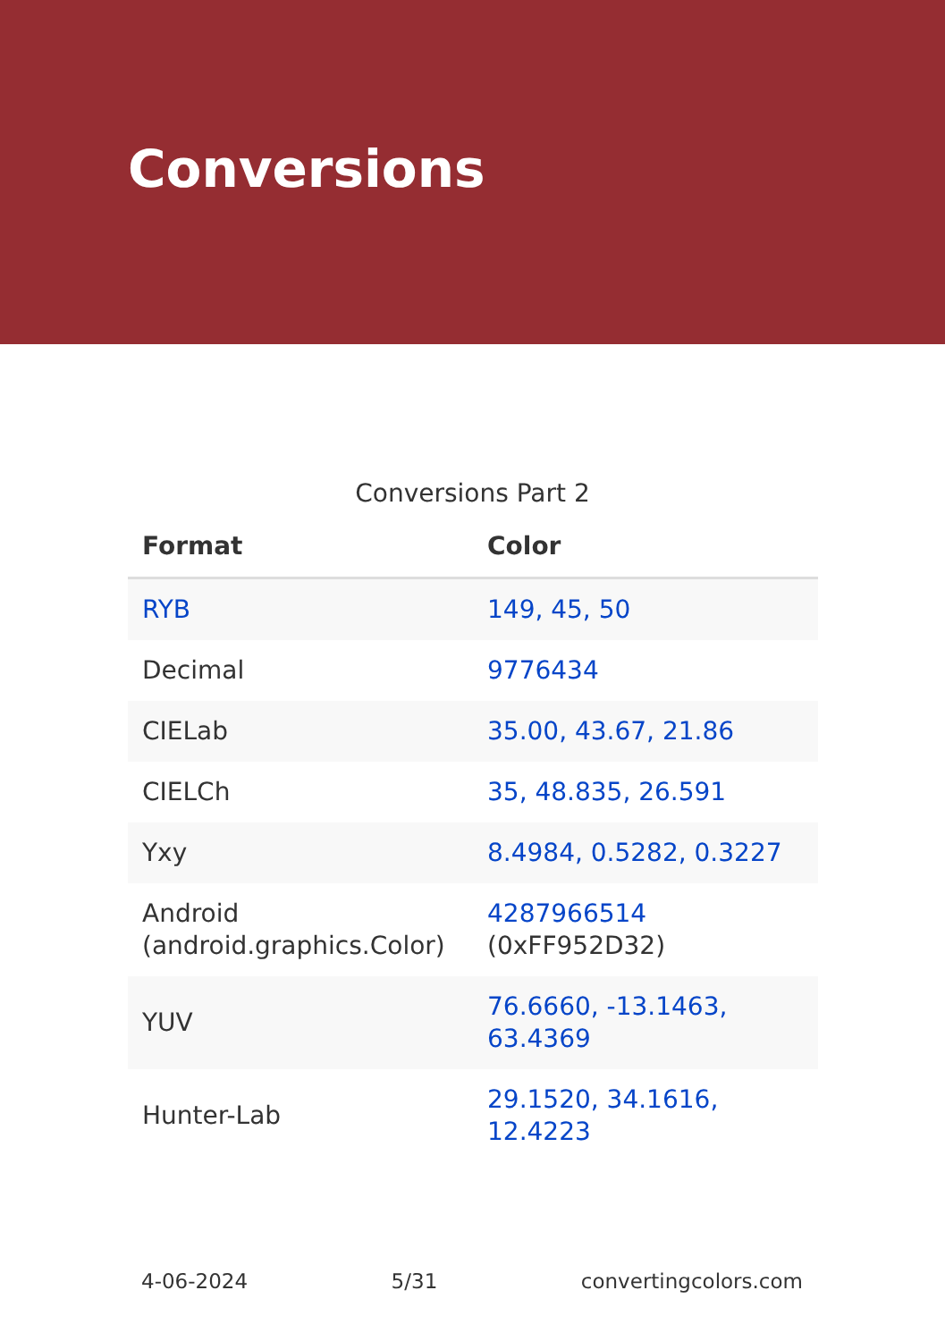Conversions
Conversions Part 2
| Format | Color |
| --- | --- |
| RYB | 149, 45, 50 |
| Decimal | 9776434 |
| CIELab | 35.00, 43.67, 21.86 |
| CIELCh | 35, 48.835, 26.591 |
| Yxy | 8.4984, 0.5282, 0.3227 |
| Android (android.graphics.Color) | 4287966514 (0xFF952D32) |
| YUV | 76.6660, -13.1463, 63.4369 |
| Hunter-Lab | 29.1520, 34.1616, 12.4223 |
4-06-2024 5/31 convertingcolors.com